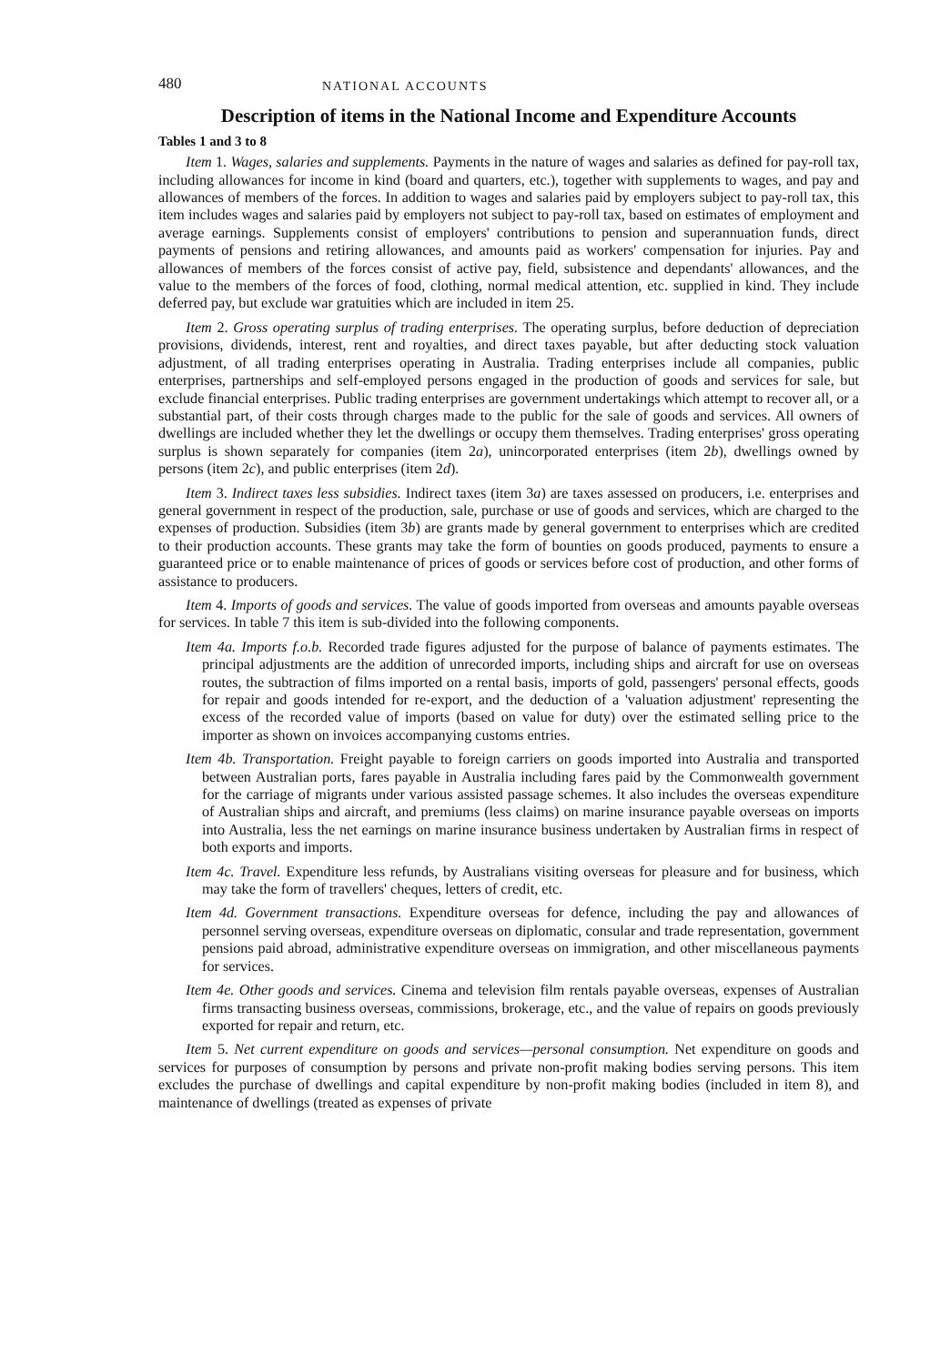480 NATIONAL ACCOUNTS
Description of items in the National Income and Expenditure Accounts
Tables 1 and 3 to 8
Item 1. Wages, salaries and supplements. Payments in the nature of wages and salaries as defined for pay-roll tax, including allowances for income in kind (board and quarters, etc.), together with supplements to wages, and pay and allowances of members of the forces. In addition to wages and salaries paid by employers subject to pay-roll tax, this item includes wages and salaries paid by employers not subject to pay-roll tax, based on estimates of employment and average earnings. Supplements consist of employers' contributions to pension and superannuation funds, direct payments of pensions and retiring allowances, and amounts paid as workers' compensation for injuries. Pay and allowances of members of the forces consist of active pay, field, subsistence and dependants' allowances, and the value to the members of the forces of food, clothing, normal medical attention, etc. supplied in kind. They include deferred pay, but exclude war gratuities which are included in item 25.
Item 2. Gross operating surplus of trading enterprises. The operating surplus, before deduction of depreciation provisions, dividends, interest, rent and royalties, and direct taxes payable, but after deducting stock valuation adjustment, of all trading enterprises operating in Australia. Trading enterprises include all companies, public enterprises, partnerships and self-employed persons engaged in the production of goods and services for sale, but exclude financial enterprises. Public trading enterprises are government undertakings which attempt to recover all, or a substantial part, of their costs through charges made to the public for the sale of goods and services. All owners of dwellings are included whether they let the dwellings or occupy them themselves. Trading enterprises' gross operating surplus is shown separately for companies (item 2a), unincorporated enterprises (item 2b), dwellings owned by persons (item 2c), and public enterprises (item 2d).
Item 3. Indirect taxes less subsidies. Indirect taxes (item 3a) are taxes assessed on producers, i.e. enterprises and general government in respect of the production, sale, purchase or use of goods and services, which are charged to the expenses of production. Subsidies (item 3b) are grants made by general government to enterprises which are credited to their production accounts. These grants may take the form of bounties on goods produced, payments to ensure a guaranteed price or to enable maintenance of prices of goods or services before cost of production, and other forms of assistance to producers.
Item 4. Imports of goods and services. The value of goods imported from overseas and amounts payable overseas for services. In table 7 this item is sub-divided into the following components.
Item 4a. Imports f.o.b. Recorded trade figures adjusted for the purpose of balance of payments estimates. The principal adjustments are the addition of unrecorded imports, including ships and aircraft for use on overseas routes, the subtraction of films imported on a rental basis, imports of gold, passengers' personal effects, goods for repair and goods intended for re-export, and the deduction of a 'valuation adjustment' representing the excess of the recorded value of imports (based on value for duty) over the estimated selling price to the importer as shown on invoices accompanying customs entries.
Item 4b. Transportation. Freight payable to foreign carriers on goods imported into Australia and transported between Australian ports, fares payable in Australia including fares paid by the Commonwealth government for the carriage of migrants under various assisted passage schemes. It also includes the overseas expenditure of Australian ships and aircraft, and premiums (less claims) on marine insurance payable overseas on imports into Australia, less the net earnings on marine insurance business undertaken by Australian firms in respect of both exports and imports.
Item 4c. Travel. Expenditure less refunds, by Australians visiting overseas for pleasure and for business, which may take the form of travellers' cheques, letters of credit, etc.
Item 4d. Government transactions. Expenditure overseas for defence, including the pay and allowances of personnel serving overseas, expenditure overseas on diplomatic, consular and trade representation, government pensions paid abroad, administrative expenditure overseas on immigration, and other miscellaneous payments for services.
Item 4e. Other goods and services. Cinema and television film rentals payable overseas, expenses of Australian firms transacting business overseas, commissions, brokerage, etc., and the value of repairs on goods previously exported for repair and return, etc.
Item 5. Net current expenditure on goods and services—personal consumption. Net expenditure on goods and services for purposes of consumption by persons and private non-profit making bodies serving persons. This item excludes the purchase of dwellings and capital expenditure by non-profit making bodies (included in item 8), and maintenance of dwellings (treated as expenses of private